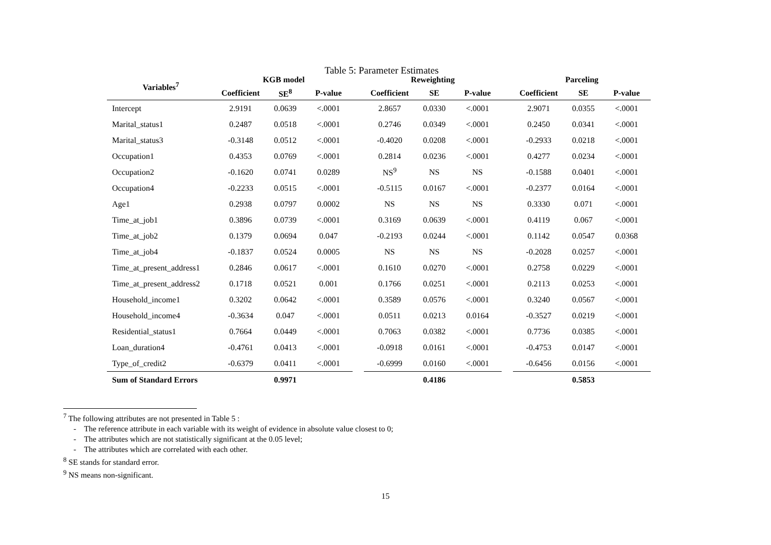Table 5: Parameter Estimates
| Variables<sup>7</sup> | KGB model | | | | Reweighting | | | | Parceling | | |
| --- | --- | --- | --- | --- | --- | --- | --- | --- | --- | --- | --- |
| | Coefficient | SE<sup>8</sup> | P-value | | Coefficient | SE | P-value | | Coefficient | SE | P-value |
| Intercept | 2.9191 | 0.0639 | <.0001 | | 2.8657 | 0.0330 | <.0001 | | 2.9071 | 0.0355 | <.0001 |
| Marital_status1 | 0.2487 | 0.0518 | <.0001 | | 0.2746 | 0.0349 | <.0001 | | 0.2450 | 0.0341 | <.0001 |
| Marital_status3 | -0.3148 | 0.0512 | <.0001 | | -0.4020 | 0.0208 | <.0001 | | -0.2933 | 0.0218 | <.0001 |
| Occupation1 | 0.4353 | 0.0769 | <.0001 | | 0.2814 | 0.0236 | <.0001 | | 0.4277 | 0.0234 | <.0001 |
| Occupation2 | -0.1620 | 0.0741 | 0.0289 | | NS<sup>9</sup> | NS | NS | | -0.1588 | 0.0401 | <.0001 |
| Occupation4 | -0.2233 | 0.0515 | <.0001 | | -0.5115 | 0.0167 | <.0001 | | -0.2377 | 0.0164 | <.0001 |
| Age1 | 0.2938 | 0.0797 | 0.0002 | | NS | NS | NS | | 0.3330 | 0.071 | <.0001 |
| Time_at_job1 | 0.3896 | 0.0739 | <.0001 | | 0.3169 | 0.0639 | <.0001 | | 0.4119 | 0.067 | <.0001 |
| Time_at_job2 | 0.1379 | 0.0694 | 0.047 | | -0.2193 | 0.0244 | <.0001 | | 0.1142 | 0.0547 | 0.0368 |
| Time_at_job4 | -0.1837 | 0.0524 | 0.0005 | | NS | NS | NS | | -0.2028 | 0.0257 | <.0001 |
| Time_at_present_address1 | 0.2846 | 0.0617 | <.0001 | | 0.1610 | 0.0270 | <.0001 | | 0.2758 | 0.0229 | <.0001 |
| Time_at_present_address2 | 0.1718 | 0.0521 | 0.001 | | 0.1766 | 0.0251 | <.0001 | | 0.2113 | 0.0253 | <.0001 |
| Household_income1 | 0.3202 | 0.0642 | <.0001 | | 0.3589 | 0.0576 | <.0001 | | 0.3240 | 0.0567 | <.0001 |
| Household_income4 | -0.3634 | 0.047 | <.0001 | | 0.0511 | 0.0213 | 0.0164 | | -0.3527 | 0.0219 | <.0001 |
| Residential_status1 | 0.7664 | 0.0449 | <.0001 | | 0.7063 | 0.0382 | <.0001 | | 0.7736 | 0.0385 | <.0001 |
| Loan_duration4 | -0.4761 | 0.0413 | <.0001 | | -0.0918 | 0.0161 | <.0001 | | -0.4753 | 0.0147 | <.0001 |
| Type_of_credit2 | -0.6379 | 0.0411 | <.0001 | | -0.6999 | 0.0160 | <.0001 | | -0.6456 | 0.0156 | <.0001 |
| Sum of Standard Errors | | 0.9971 | | | | 0.4186 | | | | 0.5853 | |
<sup>7</sup> The following attributes are not presented in Table 5 :
- The reference attribute in each variable with its weight of evidence in absolute value closest to 0;
- The attributes which are not statistically significant at the 0.05 level;
- The attributes which are correlated with each other.
<sup>8</sup> SE stands for standard error.
<sup>9</sup> NS means non-significant.
15